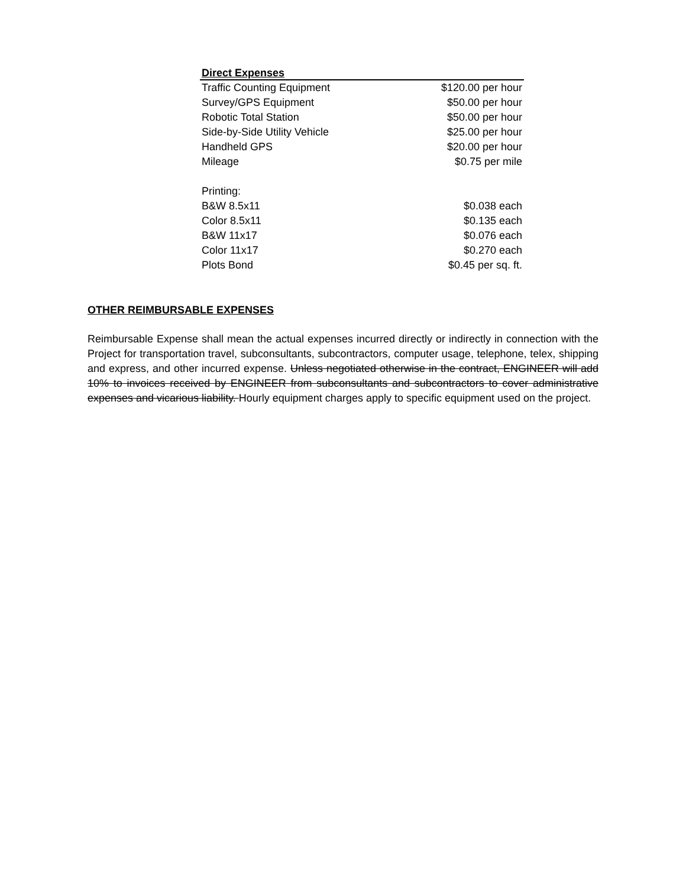| Direct Expenses | |
| --- | --- |
| Traffic Counting Equipment | $120.00 per hour |
| Survey/GPS Equipment | $50.00 per hour |
| Robotic Total Station | $50.00 per hour |
| Side-by-Side Utility Vehicle | $25.00 per hour |
| Handheld GPS | $20.00 per hour |
| Mileage | $0.75 per mile |
| Printing: | |
| B&W 8.5x11 | $0.038 each |
| Color 8.5x11 | $0.135 each |
| B&W 11x17 | $0.076 each |
| Color 11x17 | $0.270 each |
| Plots Bond | $0.45 per sq. ft. |
OTHER REIMBURSABLE EXPENSES
Reimbursable Expense shall mean the actual expenses incurred directly or indirectly in connection with the Project for transportation travel, subconsultants, subcontractors, computer usage, telephone, telex, shipping and express, and other incurred expense. Unless negotiated otherwise in the contract, ENGINEER will add 10% to invoices received by ENGINEER from subconsultants and subcontractors to cover administrative expenses and vicarious liability. Hourly equipment charges apply to specific equipment used on the project.